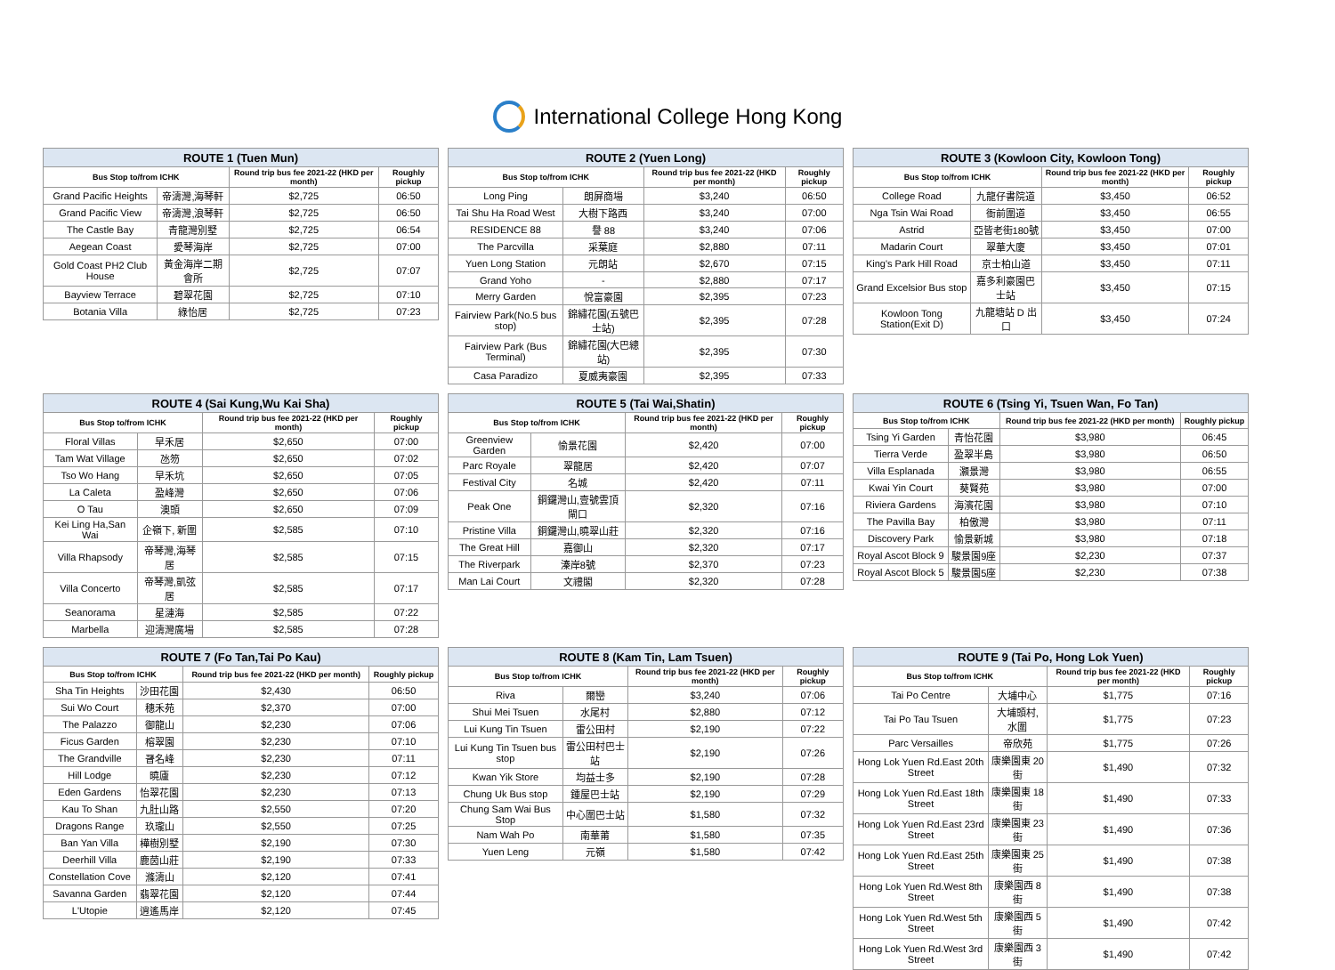International College Hong Kong
| ROUTE 1 (Tuen Mun) | | | |
| --- | --- | --- | --- |
| Bus Stop to/from ICHK | | Round trip bus fee 2021-22 (HKD per month) | Roughly pickup |
| Grand Pacific Heights | 帝濤灣,海琴軒 | $2,725 | 06:50 |
| Grand Pacific View | 帝濤灣,浪琴軒 | $2,725 | 06:50 |
| The Castle Bay | 青龍灣別墅 | $2,725 | 06:54 |
| Aegean Coast | 愛琴海岸 | $2,725 | 07:00 |
| Gold Coast PH2 Club House | 黃金海岸二期會所 | $2,725 | 07:07 |
| Bayview Terrace | 碧翠花園 | $2,725 | 07:10 |
| Botania Villa | 綠怡居 | $2,725 | 07:23 |
| ROUTE 2 (Yuen Long) | | | |
| --- | --- | --- | --- |
| Bus Stop to/from ICHK | | Round trip bus fee 2021-22 (HKD per month) | Roughly pickup |
| Long Ping | 朗屏商場 | $3,240 | 06:50 |
| Tai Shu Ha Road West | 大樹下路西 | $3,240 | 07:00 |
| RESIDENCE 88 | 譽 88 | $3,240 | 07:06 |
| The Parcvilla | 采葉庭 | $2,880 | 07:11 |
| Yuen Long Station | 元朗站 | $2,670 | 07:15 |
| Grand Yoho | - | $2,880 | 07:17 |
| Merry Garden | 悅富豪園 | $2,395 | 07:23 |
| Fairview Park(No.5 bus stop) | 錦繡花園(五號巴士站) | $2,395 | 07:28 |
| Fairview Park (Bus Terminal) | 錦繡花園(大巴總站) | $2,395 | 07:30 |
| Casa Paradizo | 夏威夷豪園 | $2,395 | 07:33 |
| ROUTE 3 (Kowloon City, Kowloon Tong) | | | |
| --- | --- | --- | --- |
| Bus Stop to/from ICHK | | Round trip bus fee 2021-22 (HKD per month) | Roughly pickup |
| College Road | 九龍仔書院道 | $3,450 | 06:52 |
| Nga Tsin Wai Road | 衙前圍道 | $3,450 | 06:55 |
| Astrid | 亞皆老街180號 | $3,450 | 07:00 |
| Madarin Court | 翠華大廈 | $3,450 | 07:01 |
| King's Park Hill Road | 京士柏山道 | $3,450 | 07:11 |
| Grand Excelsior Bus stop | 嘉多利豪園巴士站 | $3,450 | 07:15 |
| Kowloon Tong Station(Exit D) | 九龍塘站 D 出口 | $3,450 | 07:24 |
| ROUTE 4 (Sai Kung,Wu Kai Sha) | | | |
| --- | --- | --- | --- |
| Bus Stop to/from ICHK | | Round trip bus fee 2021-22 (HKD per month) | Roughly pickup |
| Floral Villas | 早禾居 | $2,650 | 07:00 |
| Tam Wat Village | 氹笏 | $2,650 | 07:02 |
| Tso Wo Hang | 早禾坑 | $2,650 | 07:05 |
| La Caleta | 盈峰灣 | $2,650 | 07:06 |
| O Tau | 澳頭 | $2,650 | 07:09 |
| Kei Ling Ha,San Wai | 企嶺下, 新圍 | $2,585 | 07:10 |
| Villa Rhapsody | 帝琴灣,海琴居 | $2,585 | 07:15 |
| Villa Concerto | 帝琴灣,凱弦居 | $2,585 | 07:17 |
| Seanorama | 星漣海 | $2,585 | 07:22 |
| Marbella | 迎濤灣廣場 | $2,585 | 07:28 |
| ROUTE 5 (Tai Wai,Shatin) | | | |
| --- | --- | --- | --- |
| Bus Stop to/from ICHK | | Round trip bus fee 2021-22 (HKD per month) | Roughly pickup |
| Greenview Garden | 愉景花園 | $2,420 | 07:00 |
| Parc Royale | 翠龍居 | $2,420 | 07:07 |
| Festival City | 名城 | $2,420 | 07:11 |
| Peak One | 銅鑼灣山,壹號雲頂閘口 | $2,320 | 07:16 |
| Pristine Villa | 銅鑼灣山,曉翠山莊 | $2,320 | 07:16 |
| The Great Hill | 嘉御山 | $2,320 | 07:17 |
| The Riverpark | 溱岸8號 | $2,370 | 07:23 |
| Man Lai Court | 文禮閣 | $2,320 | 07:28 |
| ROUTE 6 (Tsing Yi, Tsuen Wan, Fo Tan) | | | |
| --- | --- | --- | --- |
| Bus Stop to/from ICHK | | Round trip bus fee 2021-22 (HKD per month) | Roughly pickup |
| Tsing Yi Garden | 青怡花園 | $3,980 | 06:45 |
| Tierra Verde | 盈翠半島 | $3,980 | 06:50 |
| Villa Esplanada | 灝景灣 | $3,980 | 06:55 |
| Kwai Yin Court | 葵賢苑 | $3,980 | 07:00 |
| Riviera Gardens | 海濱花園 | $3,980 | 07:10 |
| The Pavilla Bay | 柏傲灣 | $3,980 | 07:11 |
| Discovery Park | 愉景新城 | $3,980 | 07:18 |
| Royal Ascot Block 9 | 駿景園9座 | $2,230 | 07:37 |
| Royal Ascot Block 5 | 駿景園5座 | $2,230 | 07:38 |
| ROUTE 7 (Fo Tan,Tai Po Kau) | | | |
| --- | --- | --- | --- |
| Bus Stop to/from ICHK | | Round trip bus fee 2021-22 (HKD per month) | Roughly pickup |
| Sha Tin Heights | 沙田花園 | $2,430 | 06:50 |
| Sui Wo Court | 穗禾苑 | $2,370 | 07:00 |
| The Palazzo | 御龍山 | $2,230 | 07:06 |
| Ficus Garden | 榕翠園 | $2,230 | 07:10 |
| The Grandville | 晉名峰 | $2,230 | 07:11 |
| Hill Lodge | 曉廬 | $2,230 | 07:12 |
| Eden Gardens | 怡翠花園 | $2,230 | 07:13 |
| Kau To Shan | 九肚山路 | $2,550 | 07:20 |
| Dragons Range | 玖瓏山 | $2,550 | 07:25 |
| Ban Yan Villa | 樺樹別墅 | $2,190 | 07:30 |
| Deerhill Villa | 鹿茵山莊 | $2,190 | 07:33 |
| Constellation Cove | 滌濤山 | $2,120 | 07:41 |
| Savanna Garden | 翡翠花園 | $2,120 | 07:44 |
| L'Utopie | 逍遙馬岸 | $2,120 | 07:45 |
| ROUTE 8 (Kam Tin, Lam Tsuen) | | | |
| --- | --- | --- | --- |
| Bus Stop to/from ICHK | | Round trip bus fee 2021-22 (HKD per month) | Roughly pickup |
| Riva | 爾巒 | $3,240 | 07:06 |
| Shui Mei Tsuen | 水尾村 | $2,880 | 07:12 |
| Lui Kung Tin Tsuen | 雷公田村 | $2,190 | 07:22 |
| Lui Kung Tin Tsuen bus stop | 雷公田村巴士站 | $2,190 | 07:26 |
| Kwan Yik Store | 均益士多 | $2,190 | 07:28 |
| Chung Uk Bus stop | 鍾屋巴士站 | $2,190 | 07:29 |
| Chung Sam Wai Bus Stop | 中心圍巴士站 | $1,580 | 07:32 |
| Nam Wah Po | 南華莆 | $1,580 | 07:35 |
| Yuen Leng | 元嶺 | $1,580 | 07:42 |
| ROUTE 9 (Tai Po, Hong Lok Yuen) | | | |
| --- | --- | --- | --- |
| Bus Stop to/from ICHK | | Round trip bus fee 2021-22 (HKD per month) | Roughly pickup |
| Tai Po Centre | 大埔中心 | $1,775 | 07:16 |
| Tai Po Tau Tsuen | 大埔頭村, 水圍 | $1,775 | 07:23 |
| Parc Versailles | 帝欣苑 | $1,775 | 07:26 |
| Hong Lok Yuen Rd.East 20th Street | 康樂園東 20 街 | $1,490 | 07:32 |
| Hong Lok Yuen Rd.East 18th Street | 康樂園東 18 街 | $1,490 | 07:33 |
| Hong Lok Yuen Rd.East 23rd Street | 康樂園東 23 街 | $1,490 | 07:36 |
| Hong Lok Yuen Rd.East 25th Street | 康樂園東 25 街 | $1,490 | 07:38 |
| Hong Lok Yuen Rd.West 8th Street | 康樂園西 8 街 | $1,490 | 07:38 |
| Hong Lok Yuen Rd.West 5th Street | 康樂園西 5 街 | $1,490 | 07:42 |
| Hong Lok Yuen Rd.West 3rd Street | 康樂園西 3 街 | $1,490 | 07:42 |